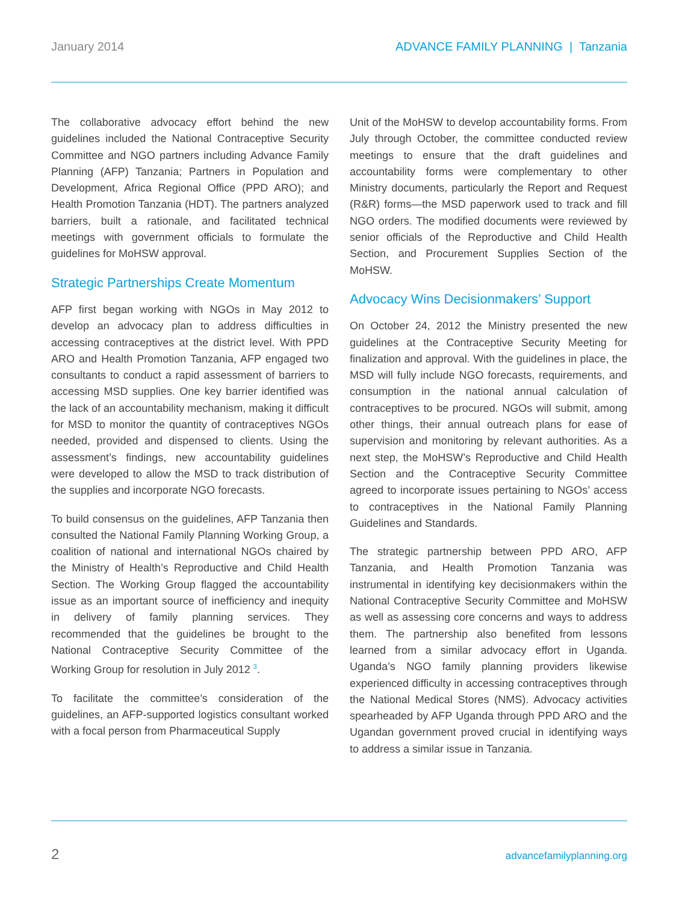January 2014 ADVANCE FAMILY PLANNING | Tanzania
The collaborative advocacy effort behind the new guidelines included the National Contraceptive Security Committee and NGO partners including Advance Family Planning (AFP) Tanzania; Partners in Population and Development, Africa Regional Office (PPD ARO); and Health Promotion Tanzania (HDT). The partners analyzed barriers, built a rationale, and facilitated technical meetings with government officials to formulate the guidelines for MoHSW approval.
Strategic Partnerships Create Momentum
AFP first began working with NGOs in May 2012 to develop an advocacy plan to address difficulties in accessing contraceptives at the district level. With PPD ARO and Health Promotion Tanzania, AFP engaged two consultants to conduct a rapid assessment of barriers to accessing MSD supplies. One key barrier identified was the lack of an accountability mechanism, making it difficult for MSD to monitor the quantity of contraceptives NGOs needed, provided and dispensed to clients. Using the assessment’s findings, new accountability guidelines were developed to allow the MSD to track distribution of the supplies and incorporate NGO forecasts.
To build consensus on the guidelines, AFP Tanzania then consulted the National Family Planning Working Group, a coalition of national and international NGOs chaired by the Ministry of Health’s Reproductive and Child Health Section. The Working Group flagged the accountability issue as an important source of inefficiency and inequity in delivery of family planning services. They recommended that the guidelines be brought to the National Contraceptive Security Committee of the Working Group for resolution in July 2012 <sup>3</sup>.
To facilitate the committee’s consideration of the guidelines, an AFP-supported logistics consultant worked with a focal person from Pharmaceutical Supply
Unit of the MoHSW to develop accountability forms. From July through October, the committee conducted review meetings to ensure that the draft guidelines and accountability forms were complementary to other Ministry documents, particularly the Report and Request (R&R) forms—the MSD paperwork used to track and fill NGO orders. The modified documents were reviewed by senior officials of the Reproductive and Child Health Section, and Procurement Supplies Section of the MoHSW.
Advocacy Wins Decisionmakers’ Support
On October 24, 2012 the Ministry presented the new guidelines at the Contraceptive Security Meeting for finalization and approval. With the guidelines in place, the MSD will fully include NGO forecasts, requirements, and consumption in the national annual calculation of contraceptives to be procured. NGOs will submit, among other things, their annual outreach plans for ease of supervision and monitoring by relevant authorities. As a next step, the MoHSW’s Reproductive and Child Health Section and the Contraceptive Security Committee agreed to incorporate issues pertaining to NGOs’ access to contraceptives in the National Family Planning Guidelines and Standards.
The strategic partnership between PPD ARO, AFP Tanzania, and Health Promotion Tanzania was instrumental in identifying key decisionmakers within the National Contraceptive Security Committee and MoHSW as well as assessing core concerns and ways to address them. The partnership also benefited from lessons learned from a similar advocacy effort in Uganda. Uganda’s NGO family planning providers likewise experienced difficulty in accessing contraceptives through the National Medical Stores (NMS). Advocacy activities spearheaded by AFP Uganda through PPD ARO and the Ugandan government proved crucial in identifying ways to address a similar issue in Tanzania.
2 advancefamilyplanning.org